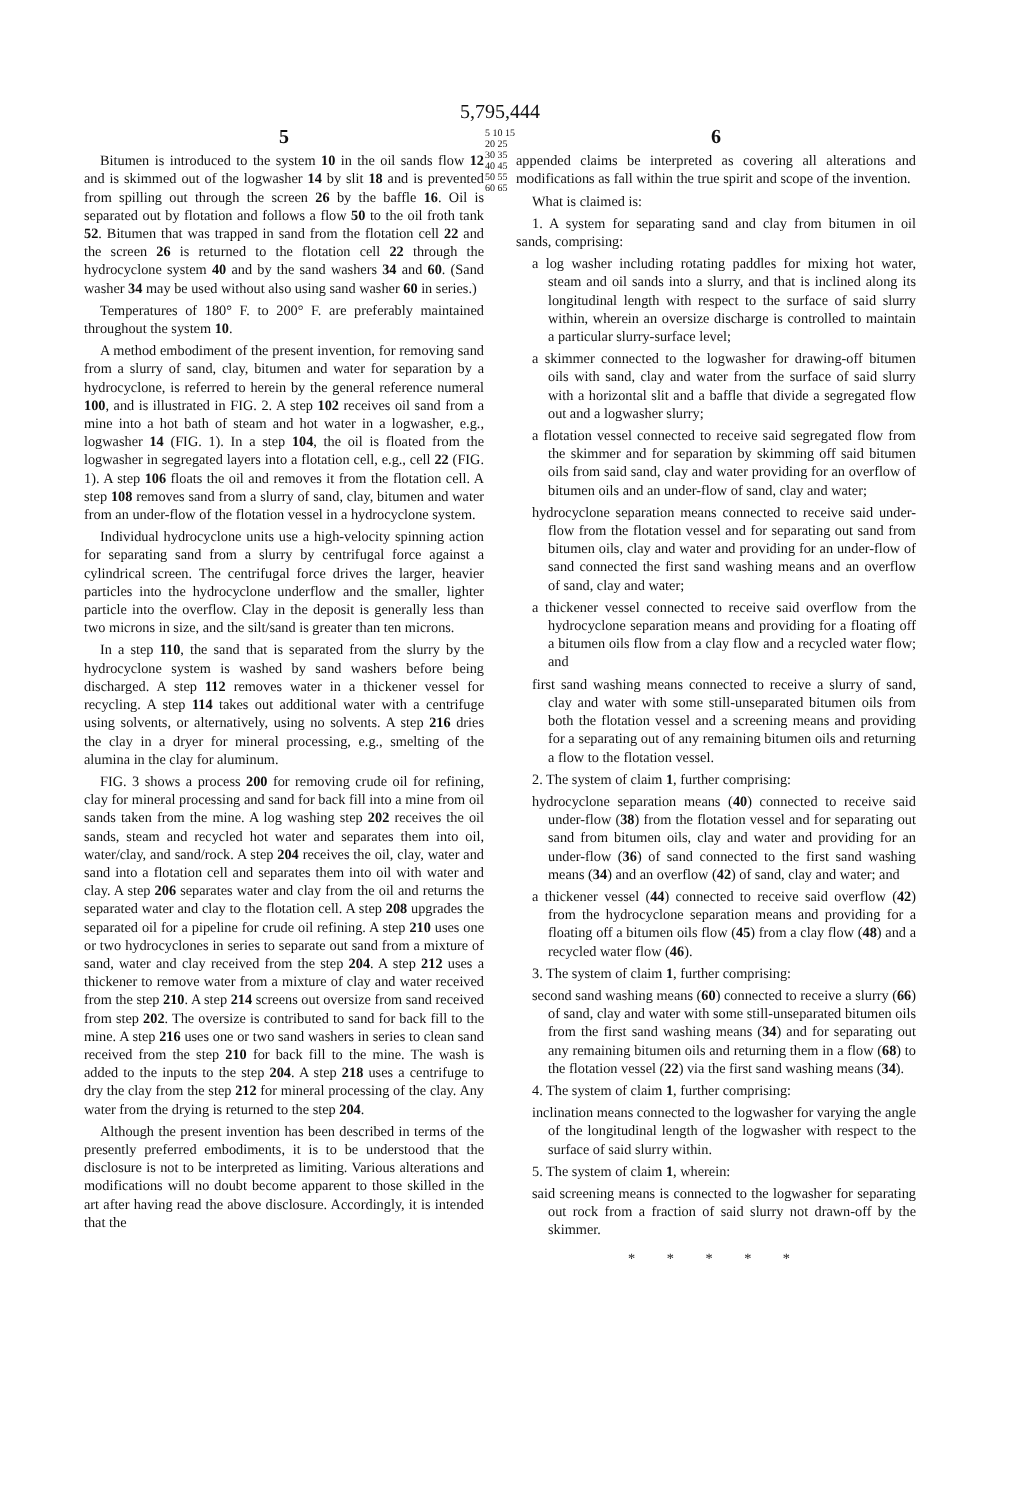5,795,444
5
Bitumen is introduced to the system 10 in the oil sands flow 12 and is skimmed out of the logwasher 14 by slit 18 and is prevented from spilling out through the screen 26 by the baffle 16. Oil is separated out by flotation and follows a flow 50 to the oil froth tank 52. Bitumen that was trapped in sand from the flotation cell 22 and the screen 26 is returned to the flotation cell 22 through the hydrocyclone system 40 and by the sand washers 34 and 60. (Sand washer 34 may be used without also using sand washer 60 in series.)
Temperatures of 180° F. to 200° F. are preferably maintained throughout the system 10.
A method embodiment of the present invention, for removing sand from a slurry of sand, clay, bitumen and water for separation by a hydrocyclone, is referred to herein by the general reference numeral 100, and is illustrated in FIG. 2. A step 102 receives oil sand from a mine into a hot bath of steam and hot water in a logwasher, e.g., logwasher 14 (FIG. 1). In a step 104, the oil is floated from the logwasher in segregated layers into a flotation cell, e.g., cell 22 (FIG. 1). A step 106 floats the oil and removes it from the flotation cell. A step 108 removes sand from a slurry of sand, clay, bitumen and water from an under-flow of the flotation vessel in a hydrocyclone system.
Individual hydrocyclone units use a high-velocity spinning action for separating sand from a slurry by centrifugal force against a cylindrical screen. The centrifugal force drives the larger, heavier particles into the hydrocyclone underflow and the smaller, lighter particle into the overflow. Clay in the deposit is generally less than two microns in size, and the silt/sand is greater than ten microns.
In a step 110, the sand that is separated from the slurry by the hydrocyclone system is washed by sand washers before being discharged. A step 112 removes water in a thickener vessel for recycling. A step 114 takes out additional water with a centrifuge using solvents, or alternatively, using no solvents. A step 216 dries the clay in a dryer for mineral processing, e.g., smelting of the alumina in the clay for aluminum.
FIG. 3 shows a process 200 for removing crude oil for refining, clay for mineral processing and sand for back fill into a mine from oil sands taken from the mine. A log washing step 202 receives the oil sands, steam and recycled hot water and separates them into oil, water/clay, and sand/rock. A step 204 receives the oil, clay, water and sand into a flotation cell and separates them into oil with water and clay. A step 206 separates water and clay from the oil and returns the separated water and clay to the flotation cell. A step 208 upgrades the separated oil for a pipeline for crude oil refining. A step 210 uses one or two hydrocyclones in series to separate out sand from a mixture of sand, water and clay received from the step 204. A step 212 uses a thickener to remove water from a mixture of clay and water received from the step 210. A step 214 screens out oversize from sand received from step 202. The oversize is contributed to sand for back fill to the mine. A step 216 uses one or two sand washers in series to clean sand received from the step 210 for back fill to the mine. The wash is added to the inputs to the step 204. A step 218 uses a centrifuge to dry the clay from the step 212 for mineral processing of the clay. Any water from the drying is returned to the step 204.
Although the present invention has been described in terms of the presently preferred embodiments, it is to be understood that the disclosure is not to be interpreted as limiting. Various alterations and modifications will no doubt become apparent to those skilled in the art after having read the above disclosure. Accordingly, it is intended that the
5 10 15 20 25 30 35 40 45 50 55 60 65
6
appended claims be interpreted as covering all alterations and modifications as fall within the true spirit and scope of the invention.
What is claimed is:
1. A system for separating sand and clay from bitumen in oil sands, comprising:
a log washer including rotating paddles for mixing hot water, steam and oil sands into a slurry, and that is inclined along its longitudinal length with respect to the surface of said slurry within, wherein an oversize discharge is controlled to maintain a particular slurry-surface level;
a skimmer connected to the logwasher for drawing-off bitumen oils with sand, clay and water from the surface of said slurry with a horizontal slit and a baffle that divide a segregated flow out and a logwasher slurry;
a flotation vessel connected to receive said segregated flow from the skimmer and for separation by skimming off said bitumen oils from said sand, clay and water providing for an overflow of bitumen oils and an under-flow of sand, clay and water;
hydrocyclone separation means connected to receive said under-flow from the flotation vessel and for separating out sand from bitumen oils, clay and water and providing for an under-flow of sand connected the first sand washing means and an overflow of sand, clay and water;
a thickener vessel connected to receive said overflow from the hydrocyclone separation means and providing for a floating off a bitumen oils flow from a clay flow and a recycled water flow; and
first sand washing means connected to receive a slurry of sand, clay and water with some still-unseparated bitumen oils from both the flotation vessel and a screening means and providing for a separating out of any remaining bitumen oils and returning a flow to the flotation vessel.
2. The system of claim 1, further comprising:
hydrocyclone separation means (40) connected to receive said under-flow (38) from the flotation vessel and for separating out sand from bitumen oils, clay and water and providing for an under-flow (36) of sand connected to the first sand washing means (34) and an overflow (42) of sand, clay and water; and
a thickener vessel (44) connected to receive said overflow (42) from the hydrocyclone separation means and providing for a floating off a bitumen oils flow (45) from a clay flow (48) and a recycled water flow (46).
3. The system of claim 1, further comprising:
second sand washing means (60) connected to receive a slurry (66) of sand, clay and water with some still-unseparated bitumen oils from the first sand washing means (34) and for separating out any remaining bitumen oils and returning them in a flow (68) to the flotation vessel (22) via the first sand washing means (34).
4. The system of claim 1, further comprising:
inclination means connected to the logwasher for varying the angle of the longitudinal length of the logwasher with respect to the surface of said slurry within.
5. The system of claim 1, wherein:
said screening means is connected to the logwasher for separating out rock from a fraction of said slurry not drawn-off by the skimmer.
* * * * *